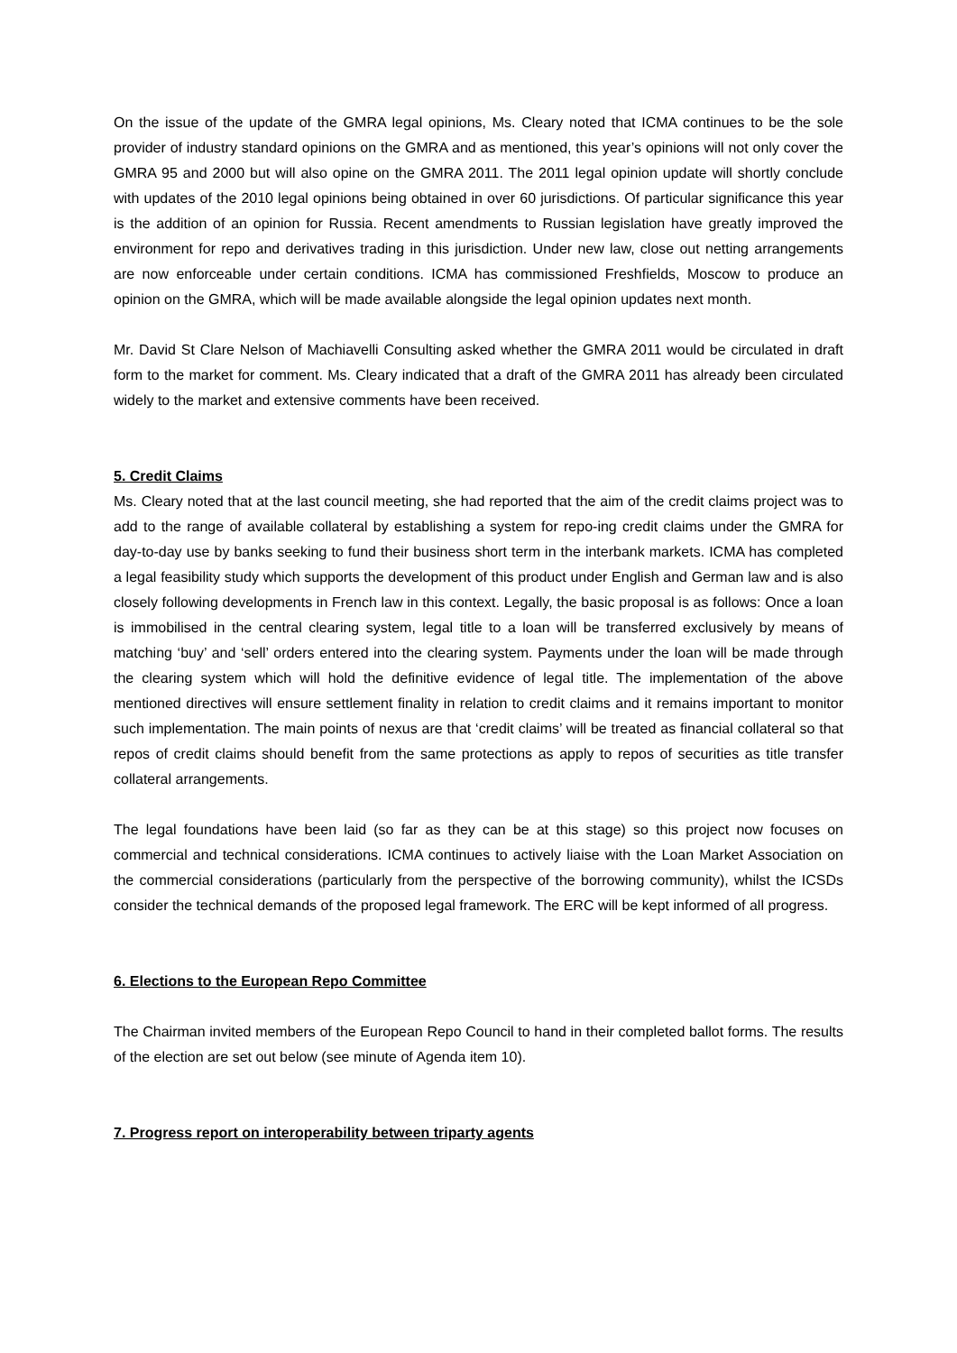On the issue of the update of the GMRA legal opinions, Ms. Cleary noted that ICMA continues to be the sole provider of industry standard opinions on the GMRA and as mentioned, this year’s opinions will not only cover the GMRA 95 and 2000 but will also opine on the GMRA 2011. The 2011 legal opinion update will shortly conclude with updates of the 2010 legal opinions being obtained in over 60 jurisdictions. Of particular significance this year is the addition of an opinion for Russia. Recent amendments to Russian legislation have greatly improved the environment for repo and derivatives trading in this jurisdiction. Under new law, close out netting arrangements are now enforceable under certain conditions. ICMA has commissioned Freshfields, Moscow to produce an opinion on the GMRA, which will be made available alongside the legal opinion updates next month.
Mr. David St Clare Nelson of Machiavelli Consulting asked whether the GMRA 2011 would be circulated in draft form to the market for comment. Ms. Cleary indicated that a draft of the GMRA 2011 has already been circulated widely to the market and extensive comments have been received.
5. Credit Claims
Ms. Cleary noted that at the last council meeting, she had reported that the aim of the credit claims project was to add to the range of available collateral by establishing a system for repo-ing credit claims under the GMRA for day-to-day use by banks seeking to fund their business short term in the interbank markets. ICMA has completed a legal feasibility study which supports the development of this product under English and German law and is also closely following developments in French law in this context. Legally, the basic proposal is as follows: Once a loan is immobilised in the central clearing system, legal title to a loan will be transferred exclusively by means of matching ‘buy’ and ‘sell’ orders entered into the clearing system. Payments under the loan will be made through the clearing system which will hold the definitive evidence of legal title. The implementation of the above mentioned directives will ensure settlement finality in relation to credit claims and it remains important to monitor such implementation. The main points of nexus are that ‘credit claims’ will be treated as financial collateral so that repos of credit claims should benefit from the same protections as apply to repos of securities as title transfer collateral arrangements.
The legal foundations have been laid (so far as they can be at this stage) so this project now focuses on commercial and technical considerations. ICMA continues to actively liaise with the Loan Market Association on the commercial considerations (particularly from the perspective of the borrowing community), whilst the ICSDs consider the technical demands of the proposed legal framework. The ERC will be kept informed of all progress.
6. Elections to the European Repo Committee
The Chairman invited members of the European Repo Council to hand in their completed ballot forms. The results of the election are set out below (see minute of Agenda item 10).
7. Progress report on interoperability between triparty agents